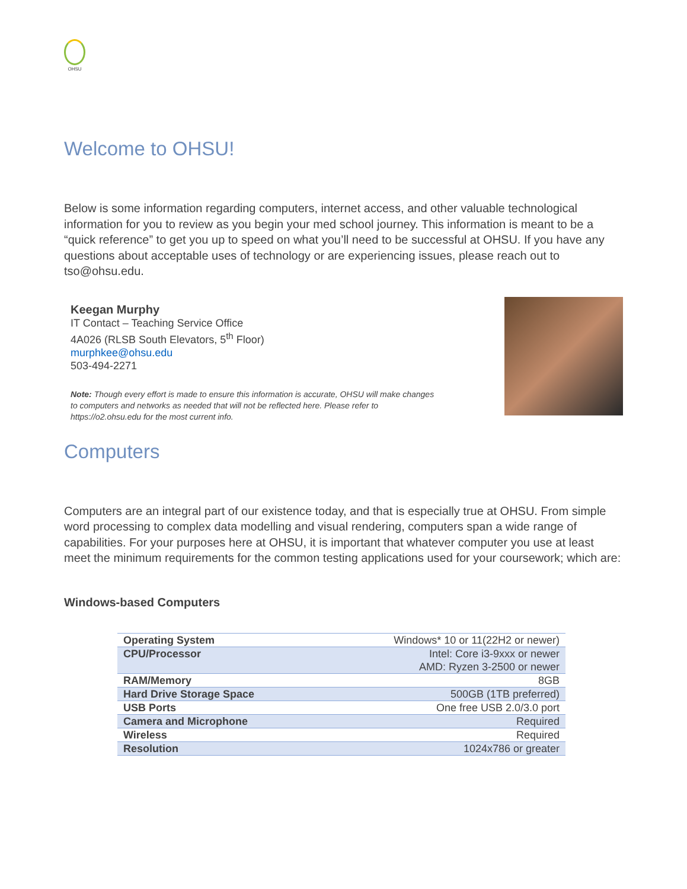OHSU
Welcome to OHSU!
Below is some information regarding computers, internet access, and other valuable technological information for you to review as you begin your med school journey. This information is meant to be a “quick reference” to get you up to speed on what you’ll need to be successful at OHSU. If you have any questions about acceptable uses of technology or are experiencing issues, please reach out to tso@ohsu.edu.
Keegan Murphy
IT Contact – Teaching Service Office
4A026 (RLSB South Elevators, 5<sup>th</sup> Floor)
murphkee@ohsu.edu
503-494-2271
Note: Though every effort is made to ensure this information is accurate, OHSU will make changes to computers and networks as needed that will not be reflected here. Please refer to https://o2.ohsu.edu for the most current info.
Computers
Computers are an integral part of our existence today, and that is especially true at OHSU. From simple word processing to complex data modelling and visual rendering, computers span a wide range of capabilities. For your purposes here at OHSU, it is important that whatever computer you use at least meet the minimum requirements for the common testing applications used for your coursework; which are:
Windows-based Computers
| Operating System | Windows* 10 or 11(22H2 or newer) |
| CPU/Processor | Intel: Core i3-9xxx or newer AMD: Ryzen 3-2500 or newer |
| RAM/Memory | 8GB |
| Hard Drive Storage Space | 500GB (1TB preferred) |
| USB Ports | One free USB 2.0/3.0 port |
| Camera and Microphone | Required |
| Wireless | Required |
| Resolution | 1024x786 or greater |